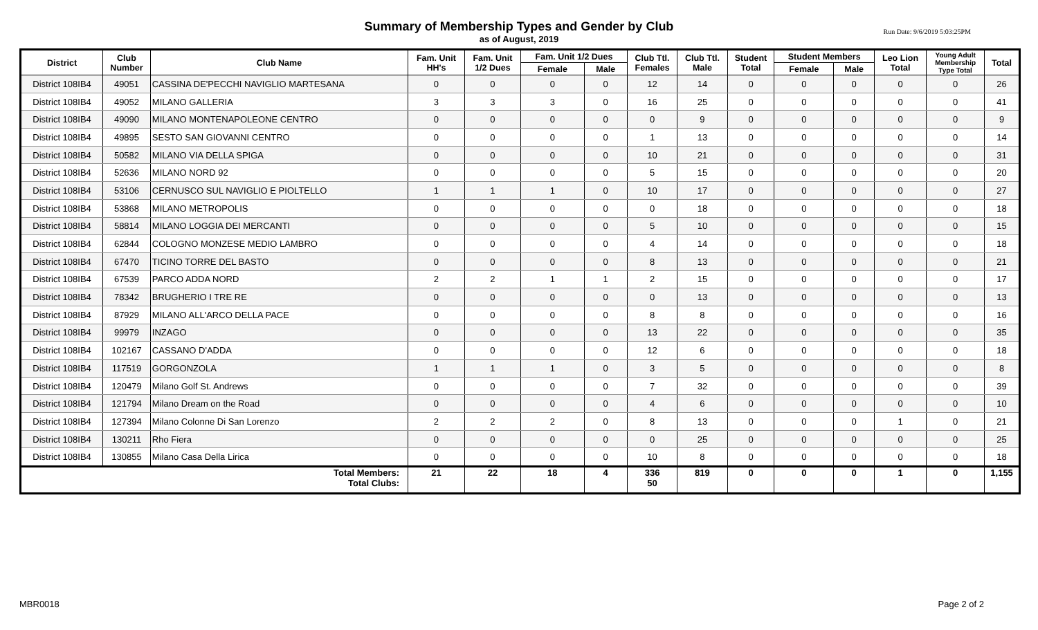Summary of Membership Types and Gender by Club
as of August, 2019
Run Date: 9/6/2019 5:03:25PM
| District | Club Number | Club Name | Fam. Unit HH's | Fam. Unit 1/2 Dues | Fam. Unit 1/2 Dues | | Club Ttl. Females | Club Ttl. Male | Student Total | Student Members | | Leo Lion Total | Young Adult Membership Type Total | Total |
| --- | --- | --- | --- | --- | --- | --- | --- | --- | --- | --- | --- | --- | --- | --- |
| | | | | | Female | Male | | | | Female | Male | | | |
| District 108IB4 | 49051 | CASSINA DE'PECCHI NAVIGLIO MARTESANA | 0 | 0 | 0 | 0 | 12 | 14 | 0 | 0 | 0 | 0 | 0 | 26 |
| District 108IB4 | 49052 | MILANO GALLERIA | 3 | 3 | 3 | 0 | 16 | 25 | 0 | 0 | 0 | 0 | 0 | 41 |
| District 108IB4 | 49090 | MILANO MONTENAPOLEONE CENTRO | 0 | 0 | 0 | 0 | 0 | 9 | 0 | 0 | 0 | 0 | 0 | 9 |
| District 108IB4 | 49895 | SESTO SAN GIOVANNI CENTRO | 0 | 0 | 0 | 0 | 1 | 13 | 0 | 0 | 0 | 0 | 0 | 14 |
| District 108IB4 | 50582 | MILANO VIA DELLA SPIGA | 0 | 0 | 0 | 0 | 10 | 21 | 0 | 0 | 0 | 0 | 0 | 31 |
| District 108IB4 | 52636 | MILANO NORD 92 | 0 | 0 | 0 | 0 | 5 | 15 | 0 | 0 | 0 | 0 | 0 | 20 |
| District 108IB4 | 53106 | CERNUSCO SUL NAVIGLIO E PIOLTELLO | 1 | 1 | 1 | 0 | 10 | 17 | 0 | 0 | 0 | 0 | 0 | 27 |
| District 108IB4 | 53868 | MILANO METROPOLIS | 0 | 0 | 0 | 0 | 0 | 18 | 0 | 0 | 0 | 0 | 0 | 18 |
| District 108IB4 | 58814 | MILANO LOGGIA DEI MERCANTI | 0 | 0 | 0 | 0 | 5 | 10 | 0 | 0 | 0 | 0 | 0 | 15 |
| District 108IB4 | 62844 | COLOGNO MONZESE MEDIO LAMBRO | 0 | 0 | 0 | 0 | 4 | 14 | 0 | 0 | 0 | 0 | 0 | 18 |
| District 108IB4 | 67470 | TICINO TORRE DEL BASTO | 0 | 0 | 0 | 0 | 8 | 13 | 0 | 0 | 0 | 0 | 0 | 21 |
| District 108IB4 | 67539 | PARCO ADDA NORD | 2 | 2 | 1 | 1 | 2 | 15 | 0 | 0 | 0 | 0 | 0 | 17 |
| District 108IB4 | 78342 | BRUGHERIO I TRE RE | 0 | 0 | 0 | 0 | 0 | 13 | 0 | 0 | 0 | 0 | 0 | 13 |
| District 108IB4 | 87929 | MILANO ALL'ARCO DELLA PACE | 0 | 0 | 0 | 0 | 8 | 8 | 0 | 0 | 0 | 0 | 0 | 16 |
| District 108IB4 | 99979 | INZAGO | 0 | 0 | 0 | 0 | 13 | 22 | 0 | 0 | 0 | 0 | 0 | 35 |
| District 108IB4 | 102167 | CASSANO D'ADDA | 0 | 0 | 0 | 0 | 12 | 6 | 0 | 0 | 0 | 0 | 0 | 18 |
| District 108IB4 | 117519 | GORGONZOLA | 1 | 1 | 1 | 0 | 3 | 5 | 0 | 0 | 0 | 0 | 0 | 8 |
| District 108IB4 | 120479 | Milano Golf St. Andrews | 0 | 0 | 0 | 0 | 7 | 32 | 0 | 0 | 0 | 0 | 0 | 39 |
| District 108IB4 | 121794 | Milano Dream on the Road | 0 | 0 | 0 | 0 | 4 | 6 | 0 | 0 | 0 | 0 | 0 | 10 |
| District 108IB4 | 127394 | Milano Colonne Di San Lorenzo | 2 | 2 | 2 | 0 | 8 | 13 | 0 | 0 | 0 | 1 | 0 | 21 |
| District 108IB4 | 130211 | Rho Fiera | 0 | 0 | 0 | 0 | 0 | 25 | 0 | 0 | 0 | 0 | 0 | 25 |
| District 108IB4 | 130855 | Milano Casa Della Lirica | 0 | 0 | 0 | 0 | 10 | 8 | 0 | 0 | 0 | 0 | 0 | 18 |
| Total Members: Total Clubs: | | | 21 | 22 | 18 | 4 | 336 50 | 819 | 0 | 0 | 0 | 1 | 0 | 1,155 |
MBR0018 Page 2 of 2